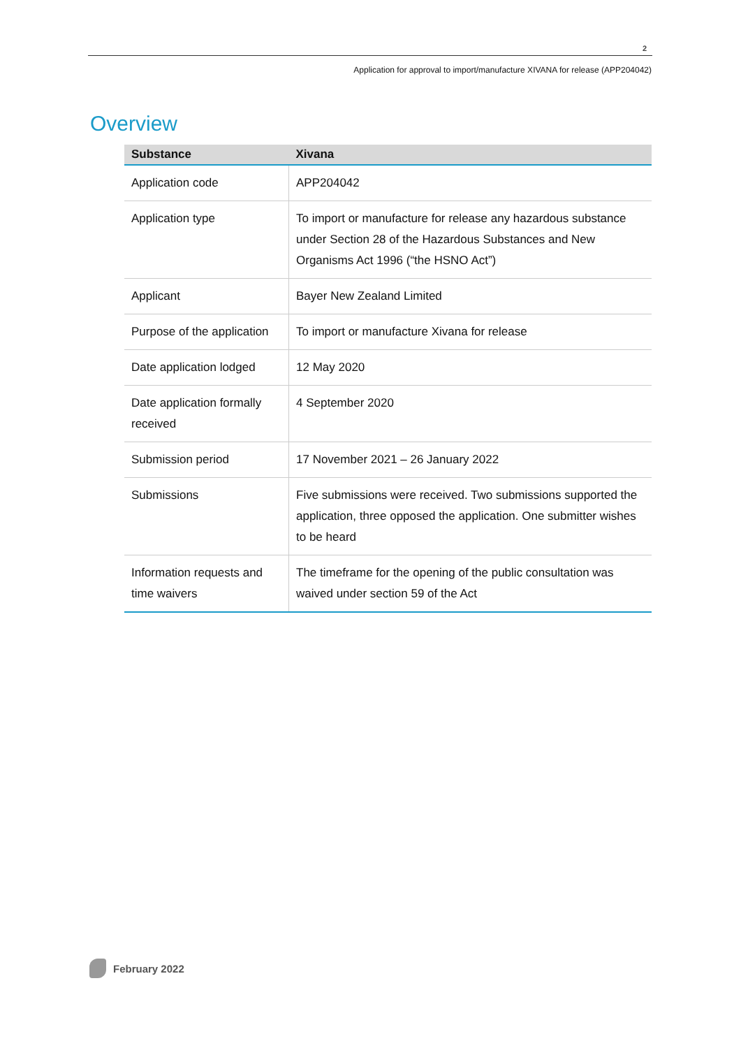2
Application for approval to import/manufacture XIVANA for release (APP204042)
Overview
| Substance | Xivana |
| --- | --- |
| Application code | APP204042 |
| Application type | To import or manufacture for release any hazardous substance under Section 28 of the Hazardous Substances and New Organisms Act 1996 (“the HSNO Act”) |
| Applicant | Bayer New Zealand Limited |
| Purpose of the application | To import or manufacture Xivana for release |
| Date application lodged | 12 May 2020 |
| Date application formally received | 4 September 2020 |
| Submission period | 17 November 2021 – 26 January 2022 |
| Submissions | Five submissions were received. Two submissions supported the application, three opposed the application. One submitter wishes to be heard |
| Information requests and time waivers | The timeframe for the opening of the public consultation was waived under section 59 of the Act |
February 2022